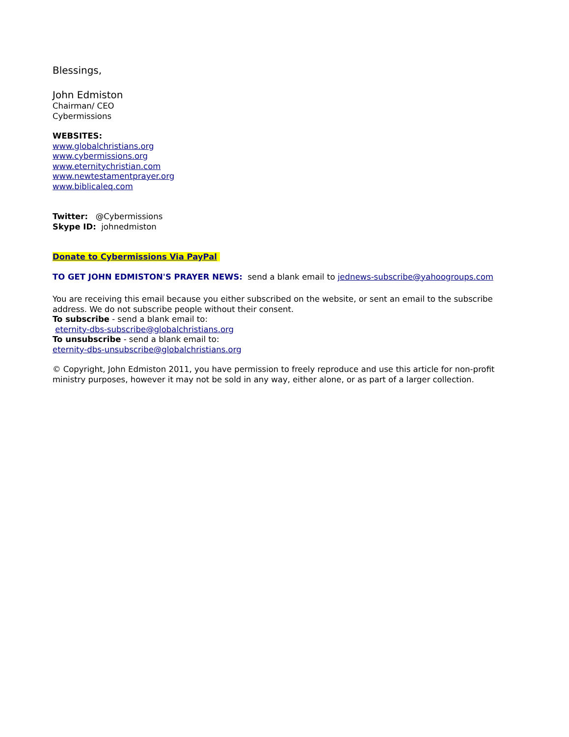Blessings,
John Edmiston
Chairman/ CEO
Cybermissions
WEBSITES:
www.globalchristians.org
www.cybermissions.org
www.eternitychristian.com
www.newtestamentprayer.org
www.biblicaleq.com
Twitter: @Cybermissions
Skype ID: johnedmiston
Donate to Cybermissions Via PayPal
TO GET JOHN EDMISTON'S PRAYER NEWS: send a blank email to jednews-subscribe@yahoogroups.com
You are receiving this email because you either subscribed on the website, or sent an email to the subscribe address. We do not subscribe people without their consent.
To subscribe - send a blank email to:
eternity-dbs-subscribe@globalchristians.org
To unsubscribe - send a blank email to:
eternity-dbs-unsubscribe@globalchristians.org
© Copyright, John Edmiston 2011, you have permission to freely reproduce and use this article for non-profit ministry purposes, however it may not be sold in any way, either alone, or as part of a larger collection.